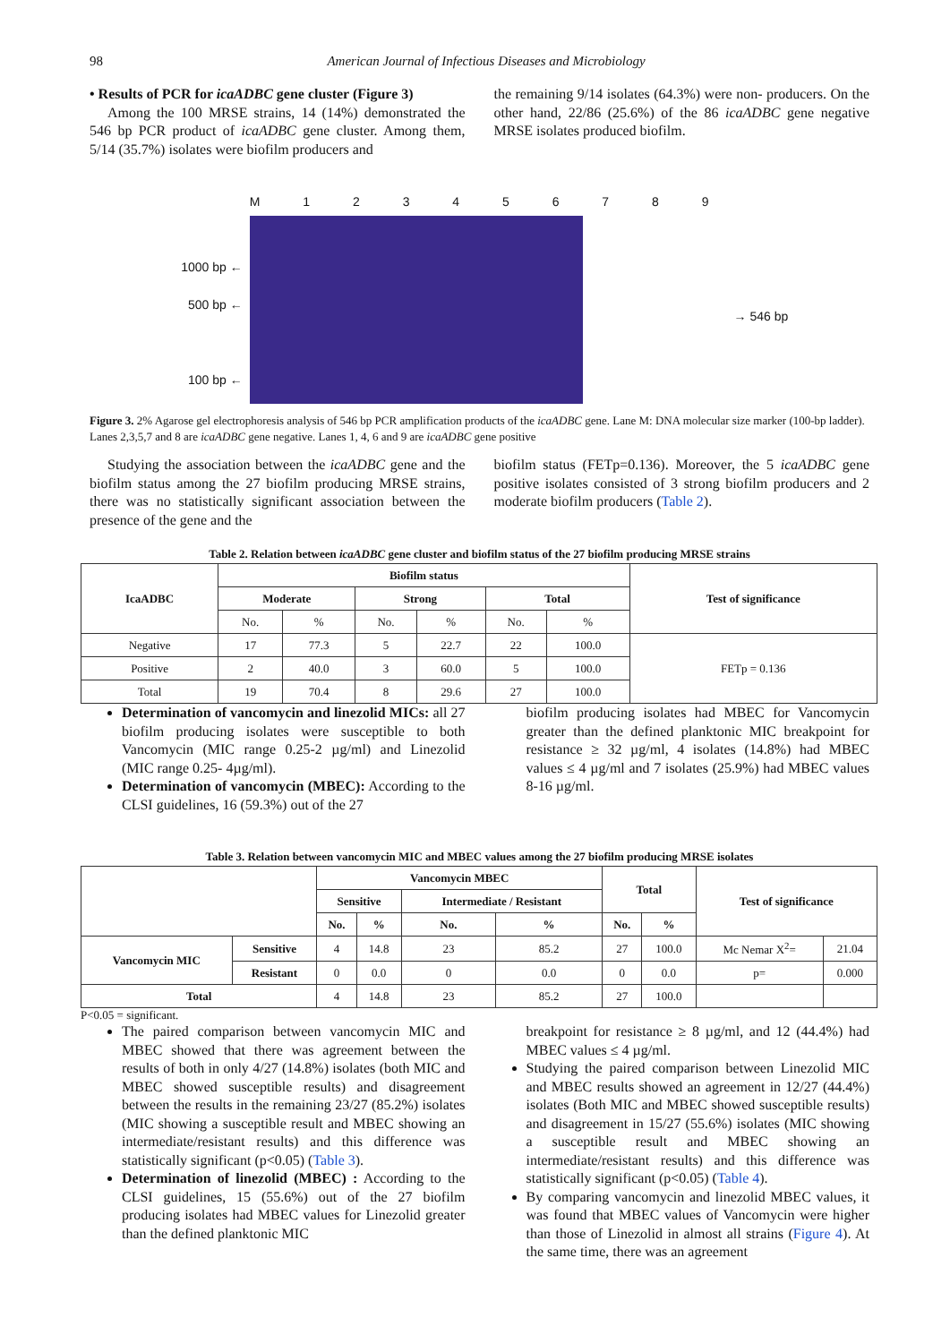98 American Journal of Infectious Diseases and Microbiology
• Results of PCR for icaADBC gene cluster (Figure 3)
Among the 100 MRSE strains, 14 (14%) demonstrated the 546 bp PCR product of icaADBC gene cluster. Among them, 5/14 (35.7%) isolates were biofilm producers and
the remaining 9/14 isolates (64.3%) were non- producers. On the other hand, 22/86 (25.6%) of the 86 icaADBC gene negative MRSE isolates produced biofilm.
1000 bp ←
500 bp ←
100 bp ←
M 1 2 3 4 5 6 7 8 9
→ 546 bp
Figure 3. 2% Agarose gel electrophoresis analysis of 546 bp PCR amplification products of the icaADBC gene. Lane M: DNA molecular size marker (100-bp ladder). Lanes 2,3,5,7 and 8 are icaADBC gene negative. Lanes 1, 4, 6 and 9 are icaADBC gene positive
Studying the association between the icaADBC gene and the biofilm status among the 27 biofilm producing MRSE strains, there was no statistically significant association between the presence of the gene and the
biofilm status (FETp=0.136). Moreover, the 5 icaADBC gene positive isolates consisted of 3 strong biofilm producers and 2 moderate biofilm producers (Table 2).
Table 2. Relation between icaADBC gene cluster and biofilm status of the 27 biofilm producing MRSE strains
| IcaADBC | Biofilm status | | | | | | Test of significance |
| --- | --- | --- | --- | --- | --- | --- | --- |
| | Moderate | | Strong | | Total | | |
| | No. | % | No. | % | No. | % | |
| Negative | 17 | 77.3 | 5 | 22.7 | 22 | 100.0 | FETp = 0.136 |
| Positive | 2 | 40.0 | 3 | 60.0 | 5 | 100.0 | |
| Total | 19 | 70.4 | 8 | 29.6 | 27 | 100.0 | |
Determination of vancomycin and linezolid MICs: all 27 biofilm producing isolates were susceptible to both Vancomycin (MIC range 0.25-2 µg/ml) and Linezolid (MIC range 0.25- 4µg/ml).
Determination of vancomycin (MBEC): According to the CLSI guidelines, 16 (59.3%) out of the 27
biofilm producing isolates had MBEC for Vancomycin greater than the defined planktonic MIC breakpoint for resistance ≥ 32 µg/ml, 4 isolates (14.8%) had MBEC values ≤ 4 µg/ml and 7 isolates (25.9%) had MBEC values 8-16 µg/ml.
Table 3. Relation between vancomycin MIC and MBEC values among the 27 biofilm producing MRSE isolates
| | | Vancomycin MBEC | | | | Total | | Test of significance | |
| --- | --- | --- | --- | --- | --- | --- | --- | --- | --- |
| | | Sensitive | | Intermediate / Resistant | | | | | |
| | | No. | % | No. | % | No. | % | | |
| Vancomycin MIC | Sensitive | 4 | 14.8 | 23 | 85.2 | 27 | 100.0 | Mc Nemar X<sup>2</sup>= | 21.04 |
| | Resistant | 0 | 0.0 | 0 | 0.0 | 0 | 0.0 | p= | 0.000 |
| Total | | 4 | 14.8 | 23 | 85.2 | 27 | 100.0 | | |
P<0.05 = significant.
The paired comparison between vancomycin MIC and MBEC showed that there was agreement between the results of both in only 4/27 (14.8%) isolates (both MIC and MBEC showed susceptible results) and disagreement between the results in the remaining 23/27 (85.2%) isolates (MIC showing a susceptible result and MBEC showing an intermediate/resistant results) and this difference was statistically significant (p<0.05) (Table 3).
Determination of linezolid (MBEC) : According to the CLSI guidelines, 15 (55.6%) out of the 27 biofilm producing isolates had MBEC values for Linezolid greater than the defined planktonic MIC
breakpoint for resistance ≥ 8 µg/ml, and 12 (44.4%) had MBEC values ≤ 4 µg/ml.
Studying the paired comparison between Linezolid MIC and MBEC results showed an agreement in 12/27 (44.4%) isolates (Both MIC and MBEC showed susceptible results) and disagreement in 15/27 (55.6%) isolates (MIC showing a susceptible result and MBEC showing an intermediate/resistant results) and this difference was statistically significant (p<0.05) (Table 4).
By comparing vancomycin and linezolid MBEC values, it was found that MBEC values of Vancomycin were higher than those of Linezolid in almost all strains (Figure 4). At the same time, there was an agreement